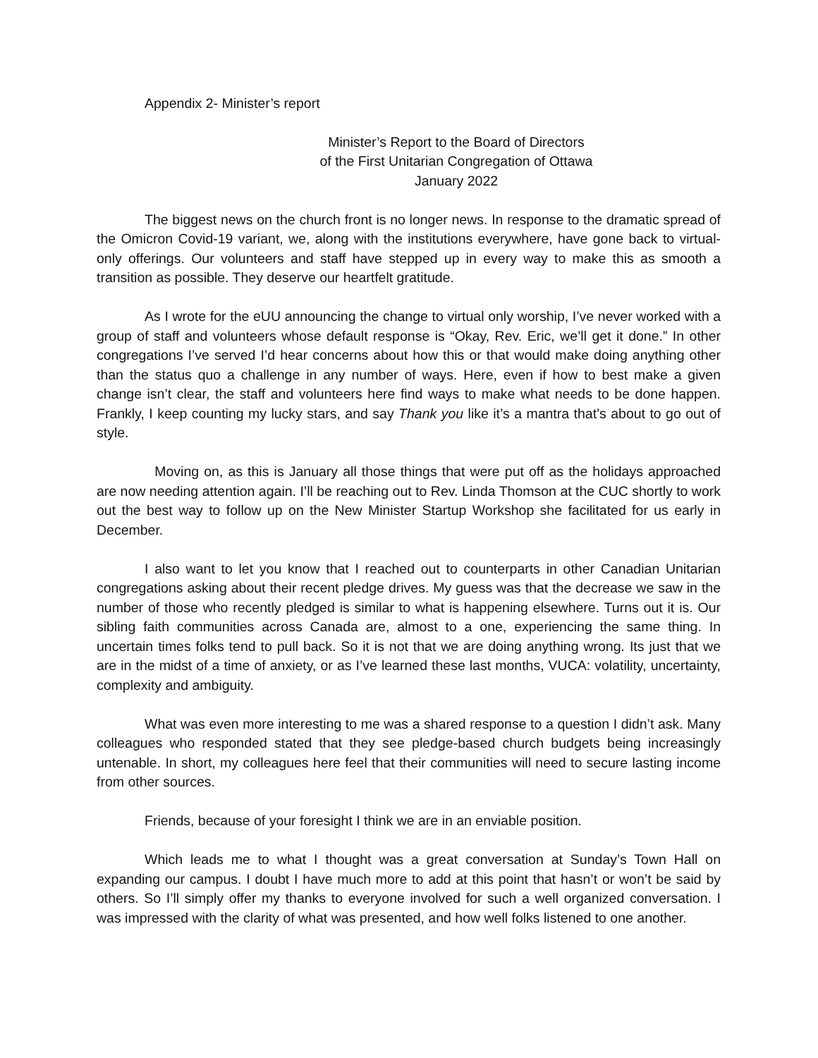Appendix 2- Minister’s report
Minister’s Report to the Board of Directors
of the First Unitarian Congregation of Ottawa
January 2022
The biggest news on the church front is no longer news. In response to the dramatic spread of the Omicron Covid-19 variant, we, along with the institutions everywhere, have gone back to virtual-only offerings. Our volunteers and staff have stepped up in every way to make this as smooth a transition as possible. They deserve our heartfelt gratitude.
As I wrote for the eUU announcing the change to virtual only worship, I’ve never worked with a group of staff and volunteers whose default response is “Okay, Rev. Eric, we’ll get it done.” In other congregations I’ve served I’d hear concerns about how this or that would make doing anything other than the status quo a challenge in any number of ways. Here, even if how to best make a given change isn’t clear, the staff and volunteers here find ways to make what needs to be done happen. Frankly, I keep counting my lucky stars, and say Thank you like it’s a mantra that’s about to go out of style.
Moving on, as this is January all those things that were put off as the holidays approached are now needing attention again. I’ll be reaching out to Rev. Linda Thomson at the CUC shortly to work out the best way to follow up on the New Minister Startup Workshop she facilitated for us early in December.
I also want to let you know that I reached out to counterparts in other Canadian Unitarian congregations asking about their recent pledge drives. My guess was that the decrease we saw in the number of those who recently pledged is similar to what is happening elsewhere. Turns out it is. Our sibling faith communities across Canada are, almost to a one, experiencing the same thing. In uncertain times folks tend to pull back. So it is not that we are doing anything wrong. Its just that we are in the midst of a time of anxiety, or as I’ve learned these last months, VUCA: volatility, uncertainty, complexity and ambiguity.
What was even more interesting to me was a shared response to a question I didn’t ask. Many colleagues who responded stated that they see pledge-based church budgets being increasingly untenable. In short, my colleagues here feel that their communities will need to secure lasting income from other sources.
Friends, because of your foresight I think we are in an enviable position.
Which leads me to what I thought was a great conversation at Sunday’s Town Hall on expanding our campus. I doubt I have much more to add at this point that hasn’t or won’t be said by others. So I’ll simply offer my thanks to everyone involved for such a well organized conversation. I was impressed with the clarity of what was presented, and how well folks listened to one another.